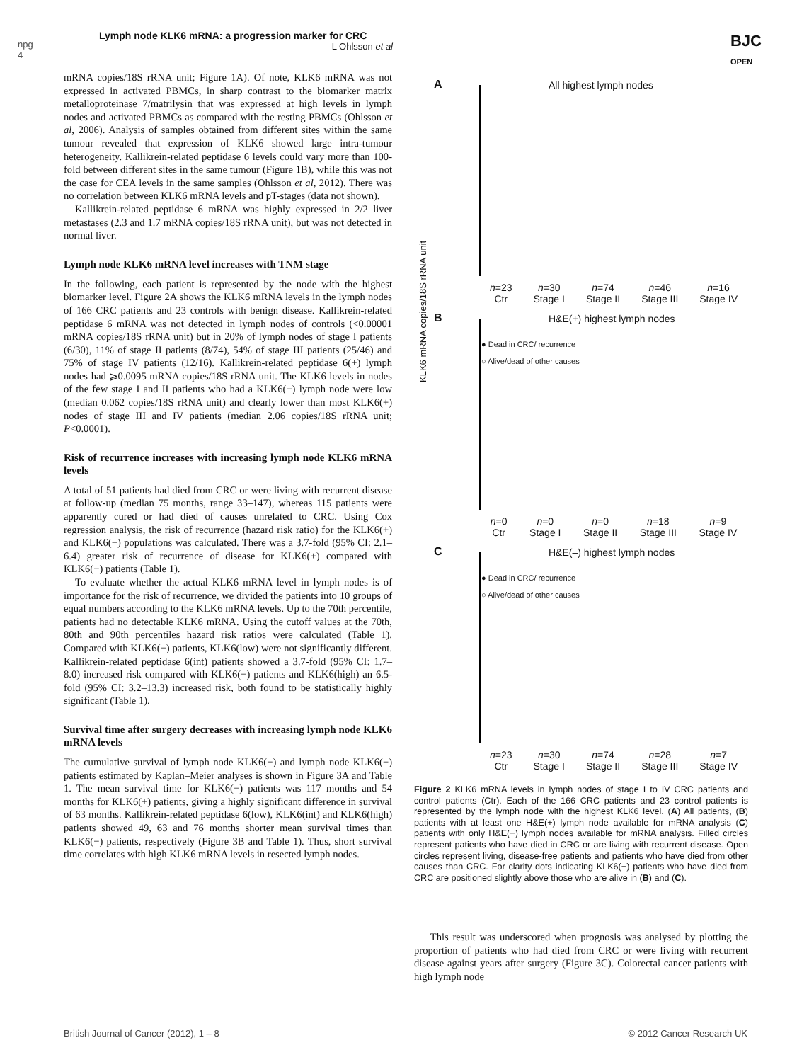npg
4
Lymph node KLK6 mRNA: a progression marker for CRC
L Ohlsson et al
BJC
OPEN
mRNA copies/18S rRNA unit; Figure 1A). Of note, KLK6 mRNA was not expressed in activated PBMCs, in sharp contrast to the biomarker matrix metalloproteinase 7/matrilysin that was expressed at high levels in lymph nodes and activated PBMCs as compared with the resting PBMCs (Ohlsson et al, 2006). Analysis of samples obtained from different sites within the same tumour revealed that expression of KLK6 showed large intra-tumour heterogeneity. Kallikrein-related peptidase 6 levels could vary more than 100-fold between different sites in the same tumour (Figure 1B), while this was not the case for CEA levels in the same samples (Ohlsson et al, 2012). There was no correlation between KLK6 mRNA levels and pT-stages (data not shown).
Kallikrein-related peptidase 6 mRNA was highly expressed in 2/2 liver metastases (2.3 and 1.7 mRNA copies/18S rRNA unit), but was not detected in normal liver.
Lymph node KLK6 mRNA level increases with TNM stage
In the following, each patient is represented by the node with the highest biomarker level. Figure 2A shows the KLK6 mRNA levels in the lymph nodes of 166 CRC patients and 23 controls with benign disease. Kallikrein-related peptidase 6 mRNA was not detected in lymph nodes of controls (<0.00001 mRNA copies/18S rRNA unit) but in 20% of lymph nodes of stage I patients (6/30), 11% of stage II patients (8/74), 54% of stage III patients (25/46) and 75% of stage IV patients (12/16). Kallikrein-related peptidase 6(+) lymph nodes had ⩾0.0095 mRNA copies/18S rRNA unit. The KLK6 levels in nodes of the few stage I and II patients who had a KLK6(+) lymph node were low (median 0.062 copies/18S rRNA unit) and clearly lower than most KLK6(+) nodes of stage III and IV patients (median 2.06 copies/18S rRNA unit; P<0.0001).
Risk of recurrence increases with increasing lymph node KLK6 mRNA levels
A total of 51 patients had died from CRC or were living with recurrent disease at follow-up (median 75 months, range 33–147), whereas 115 patients were apparently cured or had died of causes unrelated to CRC. Using Cox regression analysis, the risk of recurrence (hazard risk ratio) for the KLK6(+) and KLK6(−) populations was calculated. There was a 3.7-fold (95% CI: 2.1–6.4) greater risk of recurrence of disease for KLK6(+) compared with KLK6(−) patients (Table 1).
To evaluate whether the actual KLK6 mRNA level in lymph nodes is of importance for the risk of recurrence, we divided the patients into 10 groups of equal numbers according to the KLK6 mRNA levels. Up to the 70th percentile, patients had no detectable KLK6 mRNA. Using the cutoff values at the 70th, 80th and 90th percentiles hazard risk ratios were calculated (Table 1). Compared with KLK6(−) patients, KLK6(low) were not significantly different. Kallikrein-related peptidase 6(int) patients showed a 3.7-fold (95% CI: 1.7–8.0) increased risk compared with KLK6(−) patients and KLK6(high) an 6.5-fold (95% CI: 3.2–13.3) increased risk, both found to be statistically highly significant (Table 1).
Survival time after surgery decreases with increasing lymph node KLK6 mRNA levels
The cumulative survival of lymph node KLK6(+) and lymph node KLK6(−) patients estimated by Kaplan–Meier analyses is shown in Figure 3A and Table 1. The mean survival time for KLK6(−) patients was 117 months and 54 months for KLK6(+) patients, giving a highly significant difference in survival of 63 months. Kallikrein-related peptidase 6(low), KLK6(int) and KLK6(high) patients showed 49, 63 and 76 months shorter mean survival times than KLK6(−) patients, respectively (Figure 3B and Table 1). Thus, short survival time correlates with high KLK6 mRNA levels in resected lymph nodes.
KLK6 mRNA copies/18S rRNA unit
A All highest lymph nodes
n=23
Ctr
n=30
Stage I
n=74
Stage II
n=46
Stage III
n=16
Stage IV
B H&E(+) highest lymph nodes
● Dead in CRC/ recurrence
○ Alive/dead of other causes
n=0
Ctr
n=0
Stage I
n=0
Stage II
n=18
Stage III
n=9
Stage IV
C H&E(–) highest lymph nodes
● Dead in CRC/ recurrence
○ Alive/dead of other causes
n=23
Ctr
n=30
Stage I
n=74
Stage II
n=28
Stage III
n=7
Stage IV
Figure 2 KLK6 mRNA levels in lymph nodes of stage I to IV CRC patients and control patients (Ctr). Each of the 166 CRC patients and 23 control patients is represented by the lymph node with the highest KLK6 level. (A) All patients, (B) patients with at least one H&E(+) lymph node available for mRNA analysis (C) patients with only H&E(−) lymph nodes available for mRNA analysis. Filled circles represent patients who have died in CRC or are living with recurrent disease. Open circles represent living, disease-free patients and patients who have died from other causes than CRC. For clarity dots indicating KLK6(−) patients who have died from CRC are positioned slightly above those who are alive in (B) and (C).
This result was underscored when prognosis was analysed by plotting the proportion of patients who had died from CRC or were living with recurrent disease against years after surgery (Figure 3C). Colorectal cancer patients with high lymph node
British Journal of Cancer (2012), 1 – 8
© 2012 Cancer Research UK